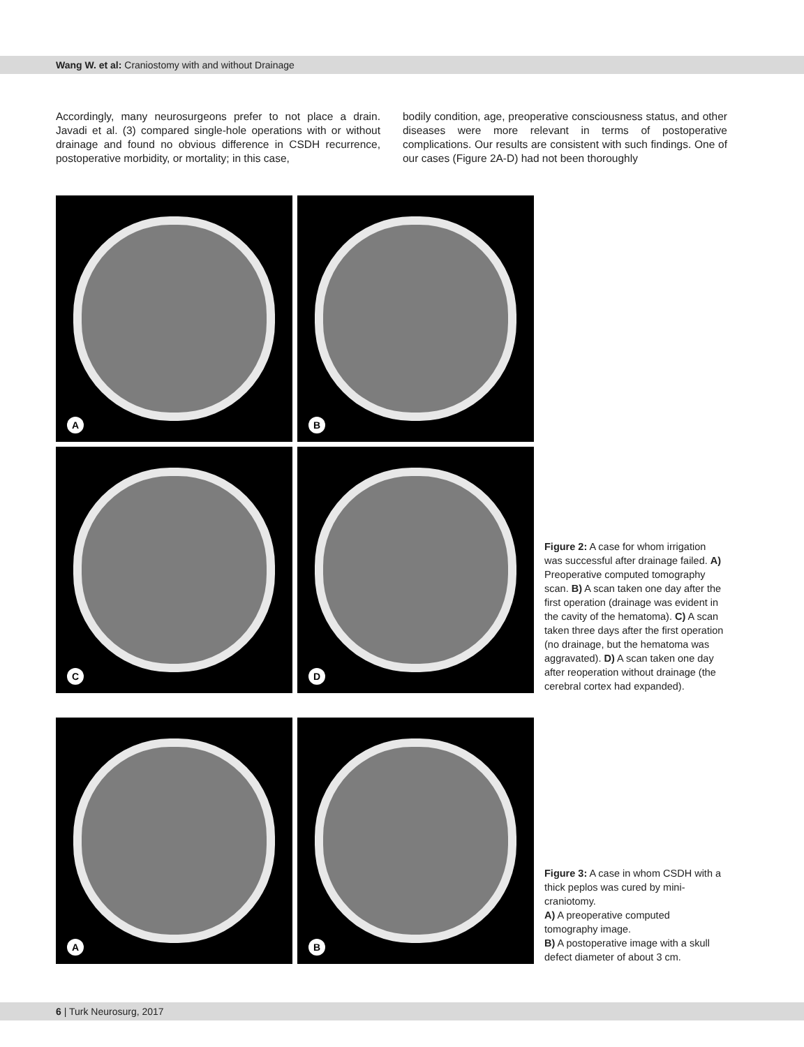Wang W. et al: Craniostomy with and without Drainage
Accordingly, many neurosurgeons prefer to not place a drain. Javadi et al. (3) compared single-hole operations with or without drainage and found no obvious difference in CSDH recurrence, postoperative morbidity, or mortality; in this case,
bodily condition, age, preoperative consciousness status, and other diseases were more relevant in terms of postoperative complications. Our results are consistent with such findings. One of our cases (Figure 2A-D) had not been thoroughly
A
B
C
D
Figure 2: A case for whom irrigation was successful after drainage failed. A) Preoperative computed tomography scan. B) A scan taken one day after the first operation (drainage was evident in the cavity of the hematoma). C) A scan taken three days after the first operation (no drainage, but the hematoma was aggravated). D) A scan taken one day after reoperation without drainage (the cerebral cortex had expanded).
A
B
Figure 3: A case in whom CSDH with a thick peplos was cured by mini-craniotomy.
A) A preoperative computed tomography image.
B) A postoperative image with a skull defect diameter of about 3 cm.
6 | Turk Neurosurg, 2017